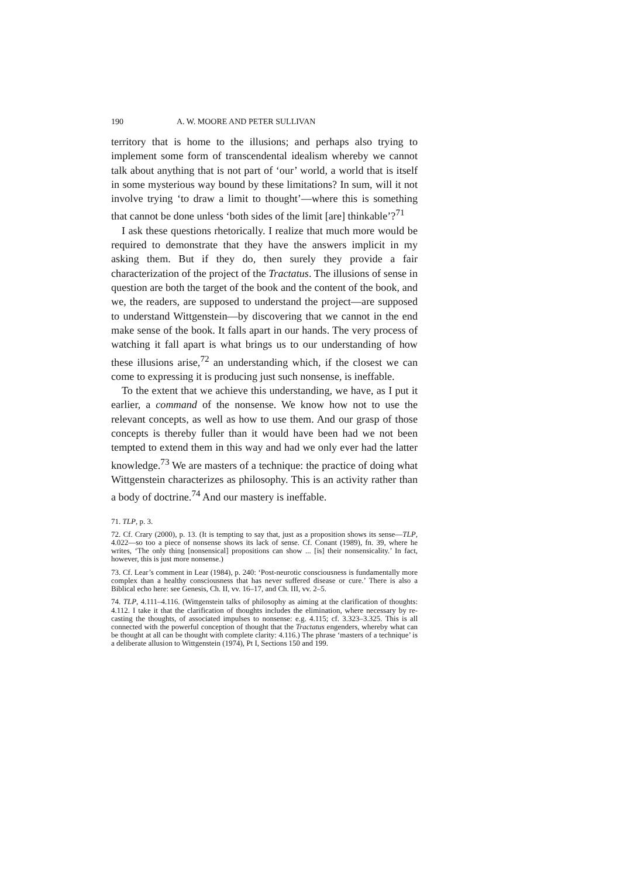190 A. W. MOORE AND PETER SULLIVAN
territory that is home to the illusions; and perhaps also trying to implement some form of transcendental idealism whereby we cannot talk about anything that is not part of ‘our’ world, a world that is itself in some mysterious way bound by these limitations? In sum, will it not involve trying ‘to draw a limit to thought’—where this is something that cannot be done unless ‘both sides of the limit [are] thinkable’?<sup>71</sup>
I ask these questions rhetorically. I realize that much more would be required to demonstrate that they have the answers implicit in my asking them. But if they do, then surely they provide a fair characterization of the project of the Tractatus. The illusions of sense in question are both the target of the book and the content of the book, and we, the readers, are supposed to understand the project—are supposed to understand Wittgenstein—by discovering that we cannot in the end make sense of the book. It falls apart in our hands. The very process of watching it fall apart is what brings us to our understanding of how these illusions arise,<sup>72</sup> an understanding which, if the closest we can come to expressing it is producing just such nonsense, is ineffable.
To the extent that we achieve this understanding, we have, as I put it earlier, a command of the nonsense. We know how not to use the relevant concepts, as well as how to use them. And our grasp of those concepts is thereby fuller than it would have been had we not been tempted to extend them in this way and had we only ever had the latter knowledge.<sup>73</sup> We are masters of a technique: the practice of doing what Wittgenstein characterizes as philosophy. This is an activity rather than a body of doctrine.<sup>74</sup> And our mastery is ineffable.
71. TLP, p. 3.
72. Cf. Crary (2000), p. 13. (It is tempting to say that, just as a proposition shows its sense—TLP, 4.022—so too a piece of nonsense shows its lack of sense. Cf. Conant (1989), fn. 39, where he writes, ‘The only thing [nonsensical] propositions can show ... [is] their nonsensicality.’ In fact, however, this is just more nonsense.)
73. Cf. Lear’s comment in Lear (1984), p. 240: ‘Post-neurotic consciousness is fundamentally more complex than a healthy consciousness that has never suffered disease or cure.’ There is also a Biblical echo here: see Genesis, Ch. II, vv. 16–17, and Ch. III, vv. 2–5.
74. TLP, 4.111–4.116. (Wittgenstein talks of philosophy as aiming at the clarification of thoughts: 4.112. I take it that the clarification of thoughts includes the elimination, where necessary by re-casting the thoughts, of associated impulses to nonsense: e.g. 4.115; cf. 3.323–3.325. This is all connected with the powerful conception of thought that the Tractatus engenders, whereby what can be thought at all can be thought with complete clarity: 4.116.) The phrase ‘masters of a technique’ is a deliberate allusion to Wittgenstein (1974), Pt I, Sections 150 and 199.